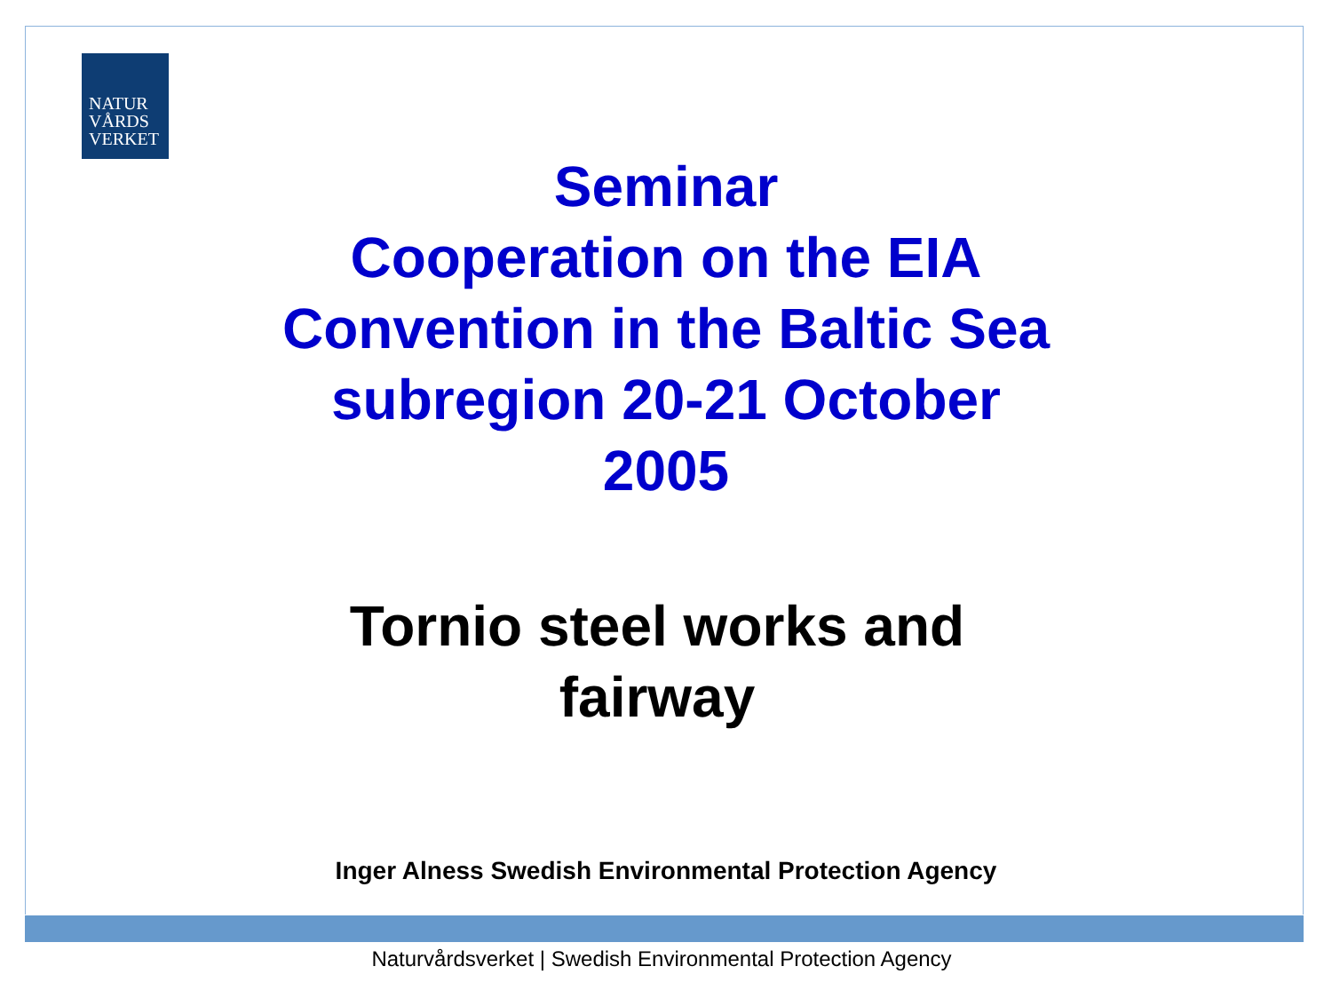NATUR
VÅRDS
VERKET
Seminar
Cooperation on the EIA
Convention in the Baltic Sea
subregion 20-21 October
2005
Tornio steel works and
fairway
Inger Alness Swedish Environmental Protection Agency
Naturvårdsverket | Swedish Environmental Protection Agency